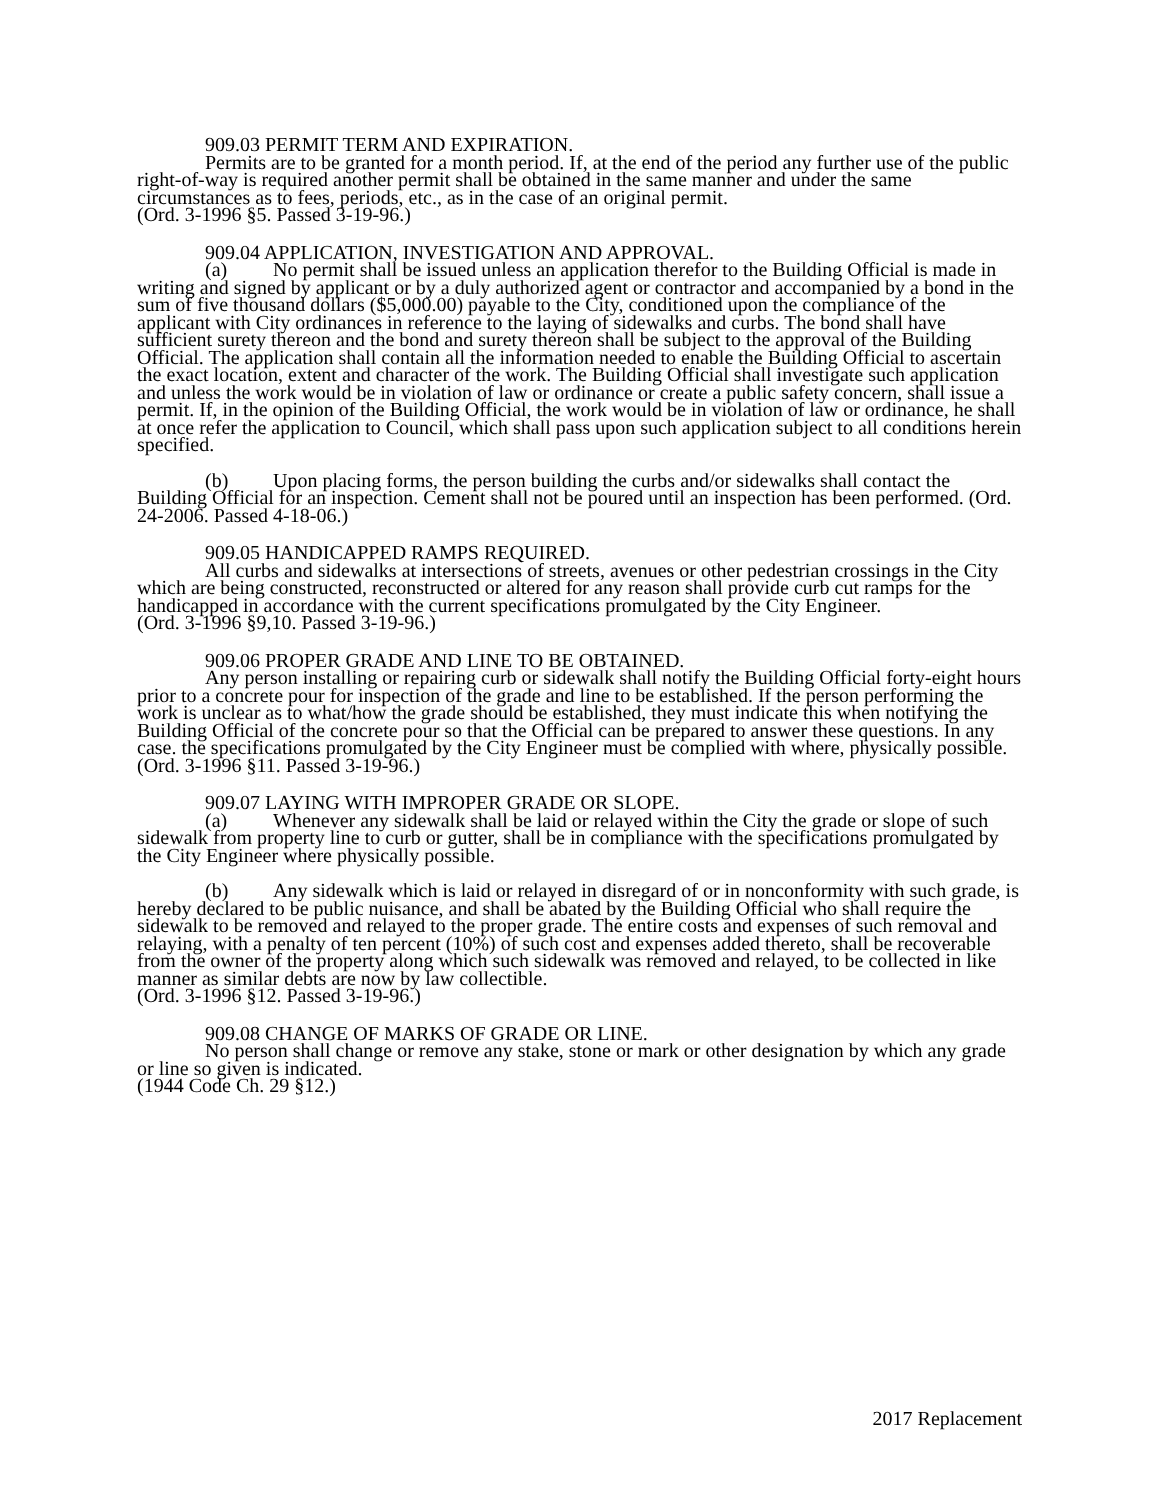909.03 PERMIT TERM AND EXPIRATION.
Permits are to be granted for a month period. If, at the end of the period any further use of the public right-of-way is required another permit shall be obtained in the same manner and under the same circumstances as to fees, periods, etc., as in the case of an original permit.
(Ord. 3-1996 §5. Passed 3-19-96.)
909.04 APPLICATION, INVESTIGATION AND APPROVAL.
(a) No permit shall be issued unless an application therefor to the Building Official is made in writing and signed by applicant or by a duly authorized agent or contractor and accompanied by a bond in the sum of five thousand dollars ($5,000.00) payable to the City, conditioned upon the compliance of the applicant with City ordinances in reference to the laying of sidewalks and curbs. The bond shall have sufficient surety thereon and the bond and surety thereon shall be subject to the approval of the Building Official. The application shall contain all the information needed to enable the Building Official to ascertain the exact location, extent and character of the work. The Building Official shall investigate such application and unless the work would be in violation of law or ordinance or create a public safety concern, shall issue a permit. If, in the opinion of the Building Official, the work would be in violation of law or ordinance, he shall at once refer the application to Council, which shall pass upon such application subject to all conditions herein specified.
(b) Upon placing forms, the person building the curbs and/or sidewalks shall contact the Building Official for an inspection. Cement shall not be poured until an inspection has been performed. (Ord. 24-2006. Passed 4-18-06.)
909.05 HANDICAPPED RAMPS REQUIRED.
All curbs and sidewalks at intersections of streets, avenues or other pedestrian crossings in the City which are being constructed, reconstructed or altered for any reason shall provide curb cut ramps for the handicapped in accordance with the current specifications promulgated by the City Engineer.
(Ord. 3-1996 §9,10. Passed 3-19-96.)
909.06 PROPER GRADE AND LINE TO BE OBTAINED.
Any person installing or repairing curb or sidewalk shall notify the Building Official forty-eight hours prior to a concrete pour for inspection of the grade and line to be established. If the person performing the work is unclear as to what/how the grade should be established, they must indicate this when notifying the Building Official of the concrete pour so that the Official can be prepared to answer these questions. In any case. the specifications promulgated by the City Engineer must be complied with where, physically possible.
(Ord. 3-1996 §11. Passed 3-19-96.)
909.07 LAYING WITH IMPROPER GRADE OR SLOPE.
(a) Whenever any sidewalk shall be laid or relayed within the City the grade or slope of such sidewalk from property line to curb or gutter, shall be in compliance with the specifications promulgated by the City Engineer where physically possible.
(b) Any sidewalk which is laid or relayed in disregard of or in nonconformity with such grade, is hereby declared to be public nuisance, and shall be abated by the Building Official who shall require the sidewalk to be removed and relayed to the proper grade. The entire costs and expenses of such removal and relaying, with a penalty of ten percent (10%) of such cost and expenses added thereto, shall be recoverable from the owner of the property along which such sidewalk was removed and relayed, to be collected in like manner as similar debts are now by law collectible.
(Ord. 3-1996 §12. Passed 3-19-96.)
909.08 CHANGE OF MARKS OF GRADE OR LINE.
No person shall change or remove any stake, stone or mark or other designation by which any grade or line so given is indicated.
(1944 Code Ch. 29 §12.)
2017 Replacement